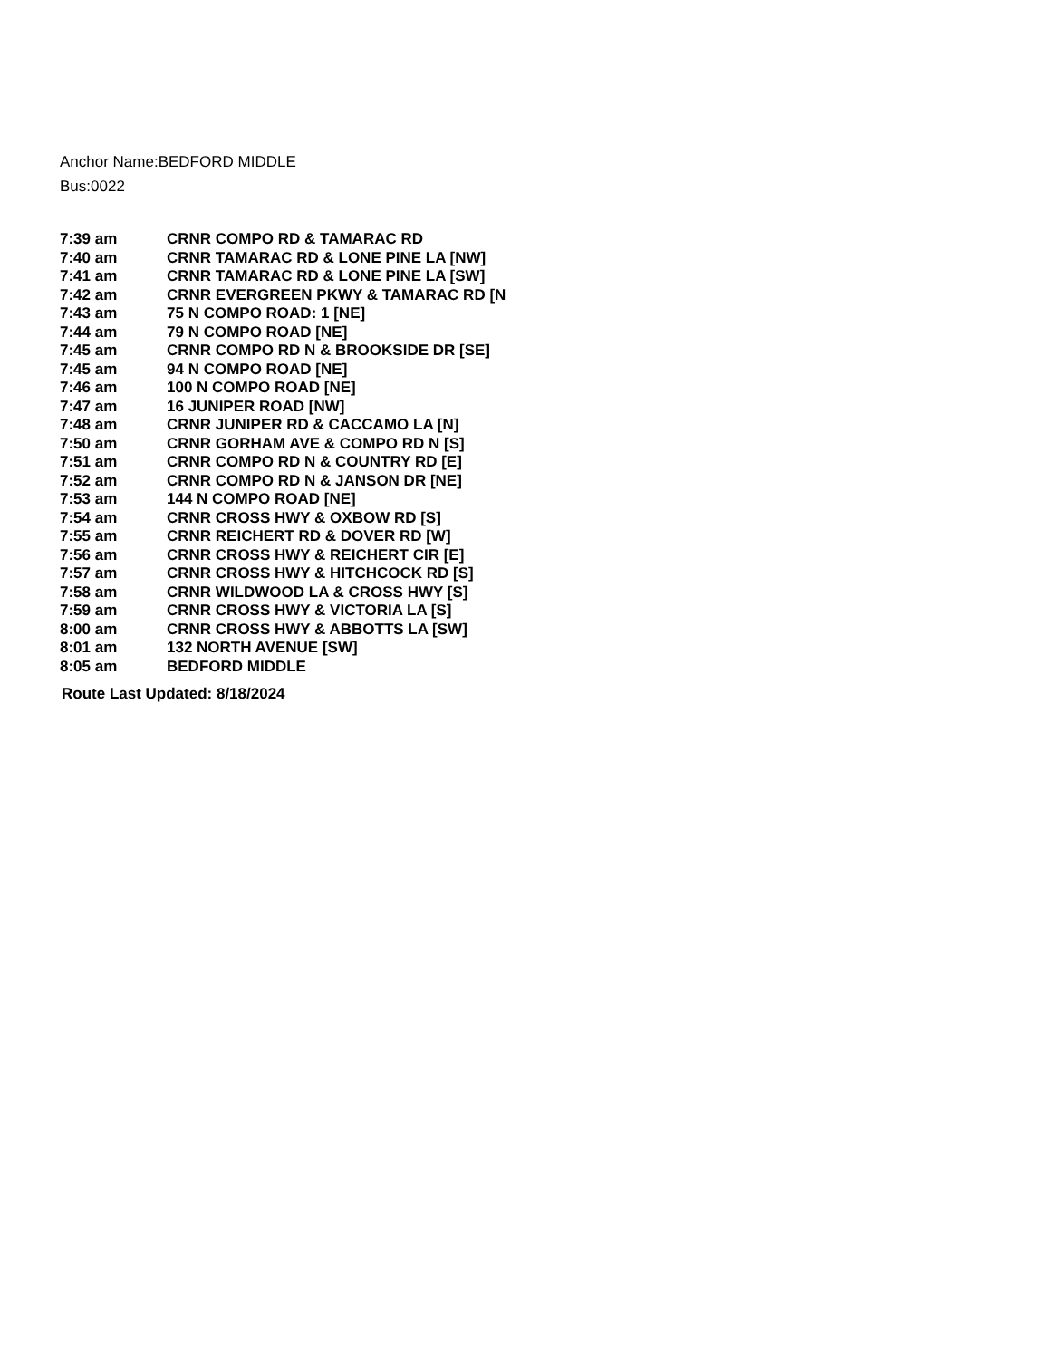Anchor Name:BEDFORD MIDDLE
Bus:0022
| 7:39 am | CRNR COMPO RD & TAMARAC RD |
| 7:40 am | CRNR TAMARAC RD & LONE PINE LA [NW] |
| 7:41 am | CRNR TAMARAC RD & LONE PINE LA [SW] |
| 7:42 am | CRNR EVERGREEN PKWY & TAMARAC RD [N |
| 7:43 am | 75 N COMPO ROAD: 1 [NE] |
| 7:44 am | 79 N COMPO ROAD [NE] |
| 7:45 am | CRNR COMPO RD N & BROOKSIDE DR [SE] |
| 7:45 am | 94 N COMPO ROAD [NE] |
| 7:46 am | 100 N COMPO ROAD [NE] |
| 7:47 am | 16 JUNIPER ROAD [NW] |
| 7:48 am | CRNR JUNIPER RD & CACCAMO LA [N] |
| 7:50 am | CRNR GORHAM AVE & COMPO RD N [S] |
| 7:51 am | CRNR COMPO RD N & COUNTRY RD [E] |
| 7:52 am | CRNR COMPO RD N & JANSON DR [NE] |
| 7:53 am | 144 N COMPO ROAD [NE] |
| 7:54 am | CRNR CROSS HWY & OXBOW RD [S] |
| 7:55 am | CRNR REICHERT RD & DOVER RD [W] |
| 7:56 am | CRNR CROSS HWY & REICHERT CIR [E] |
| 7:57 am | CRNR CROSS HWY & HITCHCOCK RD [S] |
| 7:58 am | CRNR WILDWOOD LA & CROSS HWY [S] |
| 7:59 am | CRNR CROSS HWY & VICTORIA LA [S] |
| 8:00 am | CRNR CROSS HWY & ABBOTTS LA [SW] |
| 8:01 am | 132 NORTH AVENUE [SW] |
| 8:05 am | BEDFORD MIDDLE |
Route Last Updated: 8/18/2024